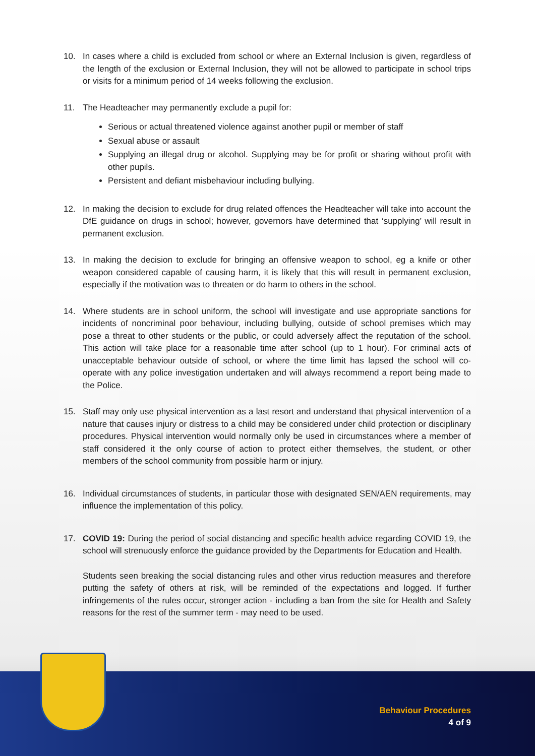10. In cases where a child is excluded from school or where an External Inclusion is given, regardless of the length of the exclusion or External Inclusion, they will not be allowed to participate in school trips or visits for a minimum period of 14 weeks following the exclusion.
11. The Headteacher may permanently exclude a pupil for:
Serious or actual threatened violence against another pupil or member of staff
Sexual abuse or assault
Supplying an illegal drug or alcohol. Supplying may be for profit or sharing without profit with other pupils.
Persistent and defiant misbehaviour including bullying.
12. In making the decision to exclude for drug related offences the Headteacher will take into account the DfE guidance on drugs in school; however, governors have determined that ‘supplying’ will result in permanent exclusion.
13. In making the decision to exclude for bringing an offensive weapon to school, eg a knife or other weapon considered capable of causing harm, it is likely that this will result in permanent exclusion, especially if the motivation was to threaten or do harm to others in the school.
14. Where students are in school uniform, the school will investigate and use appropriate sanctions for incidents of noncriminal poor behaviour, including bullying, outside of school premises which may pose a threat to other students or the public, or could adversely affect the reputation of the school. This action will take place for a reasonable time after school (up to 1 hour). For criminal acts of unacceptable behaviour outside of school, or where the time limit has lapsed the school will co-operate with any police investigation undertaken and will always recommend a report being made to the Police.
15. Staff may only use physical intervention as a last resort and understand that physical intervention of a nature that causes injury or distress to a child may be considered under child protection or disciplinary procedures. Physical intervention would normally only be used in circumstances where a member of staff considered it the only course of action to protect either themselves, the student, or other members of the school community from possible harm or injury.
16. Individual circumstances of students, in particular those with designated SEN/AEN requirements, may influence the implementation of this policy.
17. COVID 19: During the period of social distancing and specific health advice regarding COVID 19, the school will strenuously enforce the guidance provided by the Departments for Education and Health.
Students seen breaking the social distancing rules and other virus reduction measures and therefore putting the safety of others at risk, will be reminded of the expectations and logged. If further infringements of the rules occur, stronger action - including a ban from the site for Health and Safety reasons for the rest of the summer term - may need to be used.
Behaviour Procedures
4 of 9